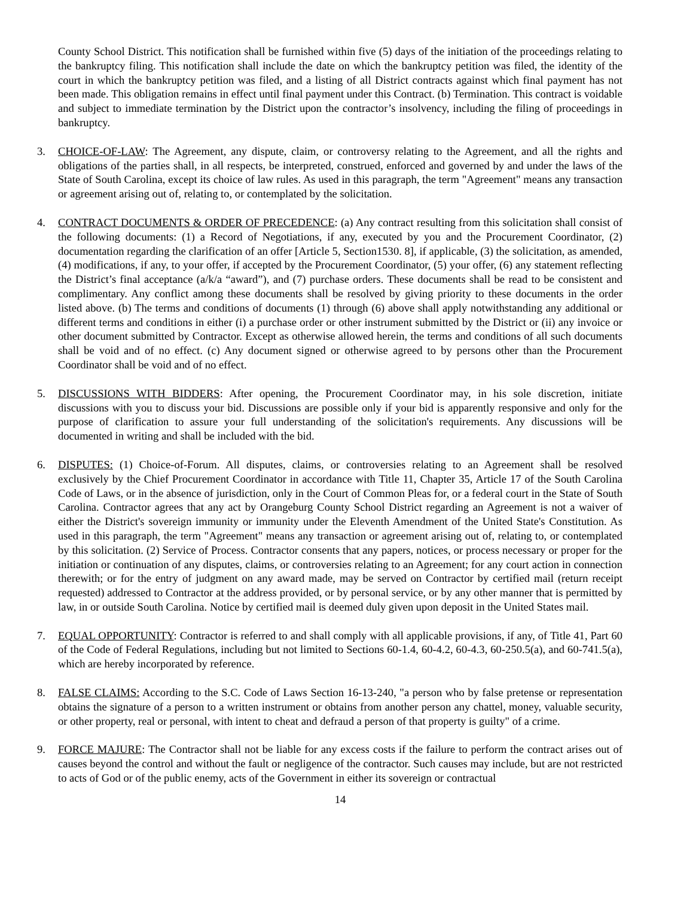County School District. This notification shall be furnished within five (5) days of the initiation of the proceedings relating to the bankruptcy filing. This notification shall include the date on which the bankruptcy petition was filed, the identity of the court in which the bankruptcy petition was filed, and a listing of all District contracts against which final payment has not been made. This obligation remains in effect until final payment under this Contract. (b) Termination. This contract is voidable and subject to immediate termination by the District upon the contractor’s insolvency, including the filing of proceedings in bankruptcy.
3. CHOICE-OF-LAW: The Agreement, any dispute, claim, or controversy relating to the Agreement, and all the rights and obligations of the parties shall, in all respects, be interpreted, construed, enforced and governed by and under the laws of the State of South Carolina, except its choice of law rules. As used in this paragraph, the term "Agreement" means any transaction or agreement arising out of, relating to, or contemplated by the solicitation.
4. CONTRACT DOCUMENTS & ORDER OF PRECEDENCE: (a) Any contract resulting from this solicitation shall consist of the following documents: (1) a Record of Negotiations, if any, executed by you and the Procurement Coordinator, (2) documentation regarding the clarification of an offer [Article 5, Section1530. 8], if applicable, (3) the solicitation, as amended, (4) modifications, if any, to your offer, if accepted by the Procurement Coordinator, (5) your offer, (6) any statement reflecting the District’s final acceptance (a/k/a “award”), and (7) purchase orders. These documents shall be read to be consistent and complimentary. Any conflict among these documents shall be resolved by giving priority to these documents in the order listed above. (b) The terms and conditions of documents (1) through (6) above shall apply notwithstanding any additional or different terms and conditions in either (i) a purchase order or other instrument submitted by the District or (ii) any invoice or other document submitted by Contractor. Except as otherwise allowed herein, the terms and conditions of all such documents shall be void and of no effect. (c) Any document signed or otherwise agreed to by persons other than the Procurement Coordinator shall be void and of no effect.
5. DISCUSSIONS WITH BIDDERS: After opening, the Procurement Coordinator may, in his sole discretion, initiate discussions with you to discuss your bid. Discussions are possible only if your bid is apparently responsive and only for the purpose of clarification to assure your full understanding of the solicitation's requirements. Any discussions will be documented in writing and shall be included with the bid.
6. DISPUTES: (1) Choice-of-Forum. All disputes, claims, or controversies relating to an Agreement shall be resolved exclusively by the Chief Procurement Coordinator in accordance with Title 11, Chapter 35, Article 17 of the South Carolina Code of Laws, or in the absence of jurisdiction, only in the Court of Common Pleas for, or a federal court in the State of South Carolina. Contractor agrees that any act by Orangeburg County School District regarding an Agreement is not a waiver of either the District's sovereign immunity or immunity under the Eleventh Amendment of the United State's Constitution. As used in this paragraph, the term "Agreement" means any transaction or agreement arising out of, relating to, or contemplated by this solicitation. (2) Service of Process. Contractor consents that any papers, notices, or process necessary or proper for the initiation or continuation of any disputes, claims, or controversies relating to an Agreement; for any court action in connection therewith; or for the entry of judgment on any award made, may be served on Contractor by certified mail (return receipt requested) addressed to Contractor at the address provided, or by personal service, or by any other manner that is permitted by law, in or outside South Carolina. Notice by certified mail is deemed duly given upon deposit in the United States mail.
7. EQUAL OPPORTUNITY: Contractor is referred to and shall comply with all applicable provisions, if any, of Title 41, Part 60 of the Code of Federal Regulations, including but not limited to Sections 60-1.4, 60-4.2, 60-4.3, 60-250.5(a), and 60-741.5(a), which are hereby incorporated by reference.
8. FALSE CLAIMS: According to the S.C. Code of Laws Section 16-13-240, "a person who by false pretense or representation obtains the signature of a person to a written instrument or obtains from another person any chattel, money, valuable security, or other property, real or personal, with intent to cheat and defraud a person of that property is guilty" of a crime.
9. FORCE MAJURE: The Contractor shall not be liable for any excess costs if the failure to perform the contract arises out of causes beyond the control and without the fault or negligence of the contractor. Such causes may include, but are not restricted to acts of God or of the public enemy, acts of the Government in either its sovereign or contractual
14